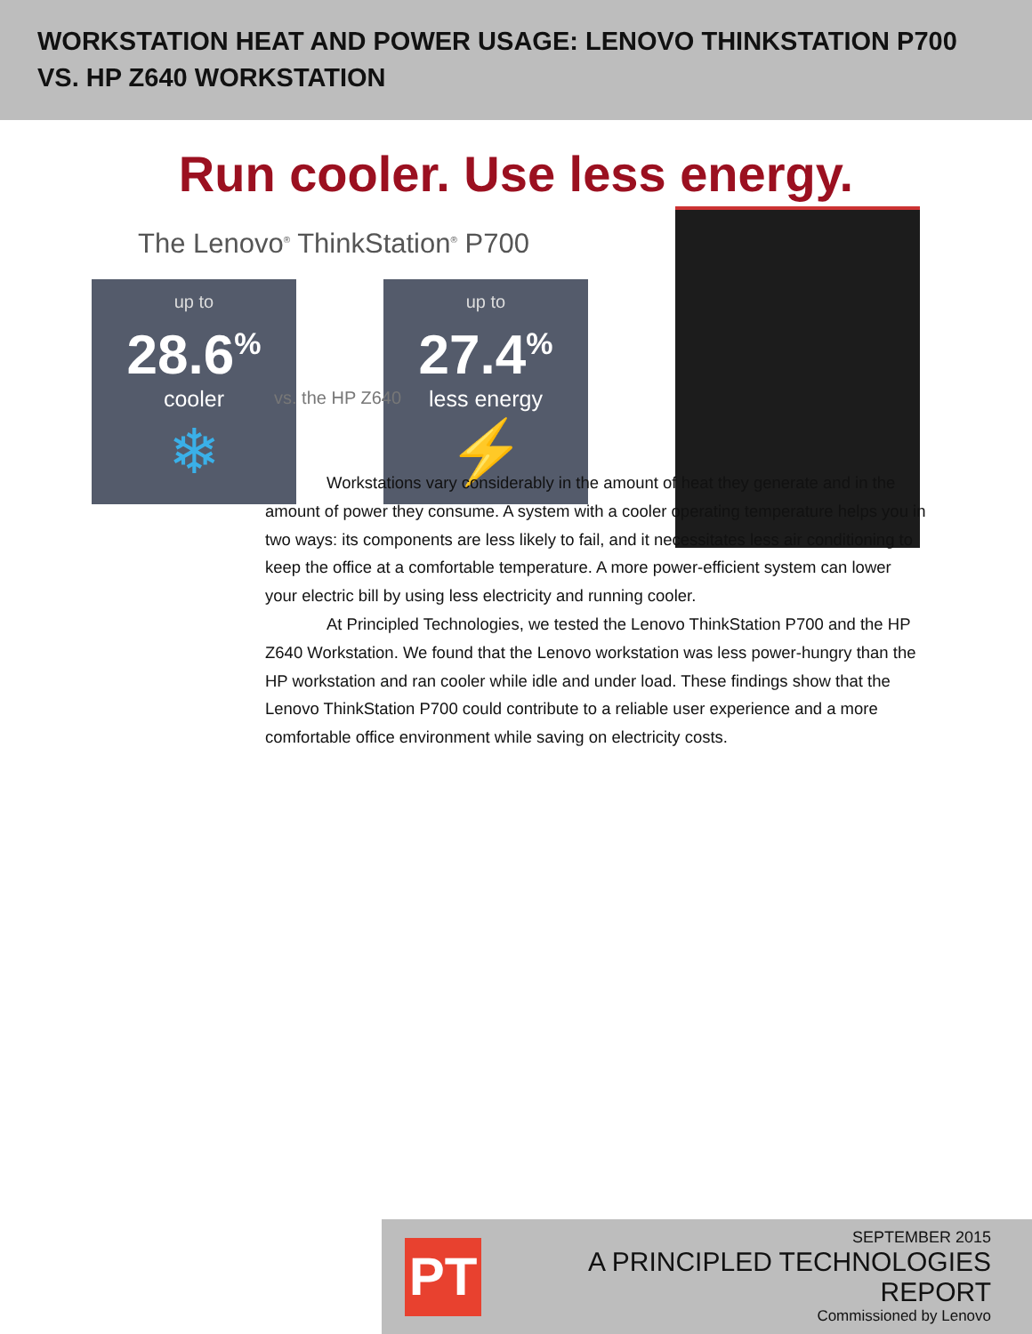WORKSTATION HEAT AND POWER USAGE: LENOVO THINKSTATION P700
VS. HP Z640 WORKSTATION
Run cooler. Use less energy.
The Lenovo<sup>®</sup> ThinkStation<sup>®</sup> P700
up to
28.6<sup>%</sup>
cooler
❄
up to
27.4<sup>%</sup>
less energy
⚡
vs. the HP Z640
Workstations vary considerably in the amount of heat they generate and in the amount of power they consume. A system with a cooler operating temperature helps you in two ways: its components are less likely to fail, and it necessitates less air conditioning to keep the office at a comfortable temperature. A more power-efficient system can lower your electric bill by using less electricity and running cooler.
At Principled Technologies, we tested the Lenovo ThinkStation P700 and the HP Z640 Workstation. We found that the Lenovo workstation was less power-hungry than the HP workstation and ran cooler while idle and under load. These findings show that the Lenovo ThinkStation P700 could contribute to a reliable user experience and a more comfortable office environment while saving on electricity costs.
PT
SEPTEMBER 2015
A PRINCIPLED TECHNOLOGIES REPORT
Commissioned by Lenovo